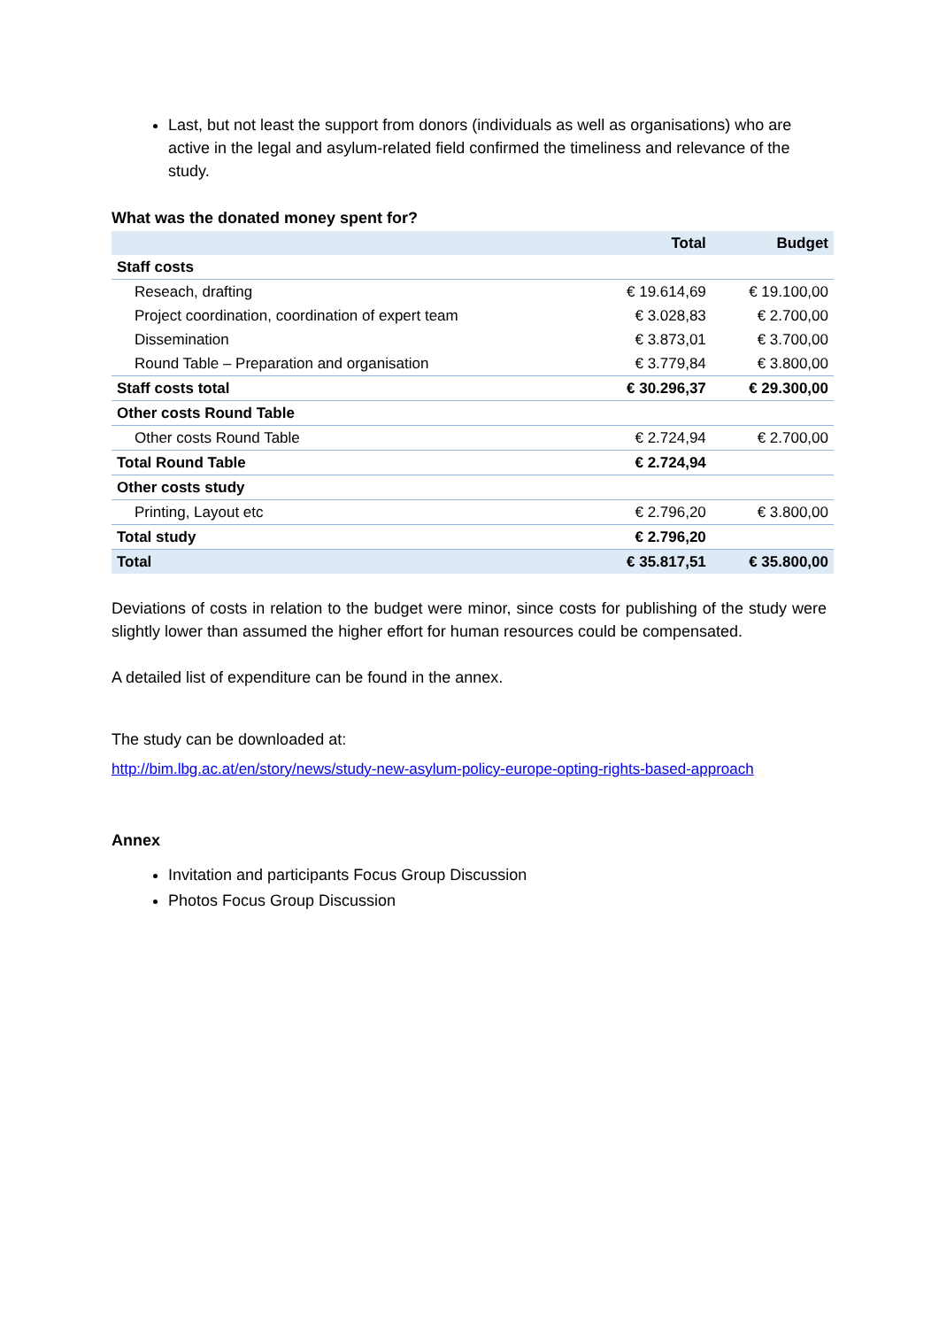Last, but not least the support from donors (individuals as well as organisations) who are active in the legal and asylum-related field confirmed the timeliness and relevance of the study.
What was the donated money spent for?
| | Total | Budget |
| --- | --- | --- |
| Staff costs | | |
| Reseach, drafting | € 19.614,69 | € 19.100,00 |
| Project coordination, coordination of expert team | € 3.028,83 | € 2.700,00 |
| Dissemination | € 3.873,01 | € 3.700,00 |
| Round Table – Preparation and organisation | € 3.779,84 | € 3.800,00 |
| Staff costs total | € 30.296,37 | € 29.300,00 |
| Other costs Round Table | | |
| Other costs Round Table | € 2.724,94 | € 2.700,00 |
| Total Round Table | € 2.724,94 | |
| Other costs study | | |
| Printing, Layout etc | € 2.796,20 | € 3.800,00 |
| Total study | € 2.796,20 | |
| Total | € 35.817,51 | € 35.800,00 |
Deviations of costs in relation to the budget were minor, since costs for publishing of the study were slightly lower than assumed the higher effort for human resources could be compensated.
A detailed list of expenditure can be found in the annex.
The study can be downloaded at:
http://bim.lbg.ac.at/en/story/news/study-new-asylum-policy-europe-opting-rights-based-approach
Annex
Invitation and participants Focus Group Discussion
Photos Focus Group Discussion